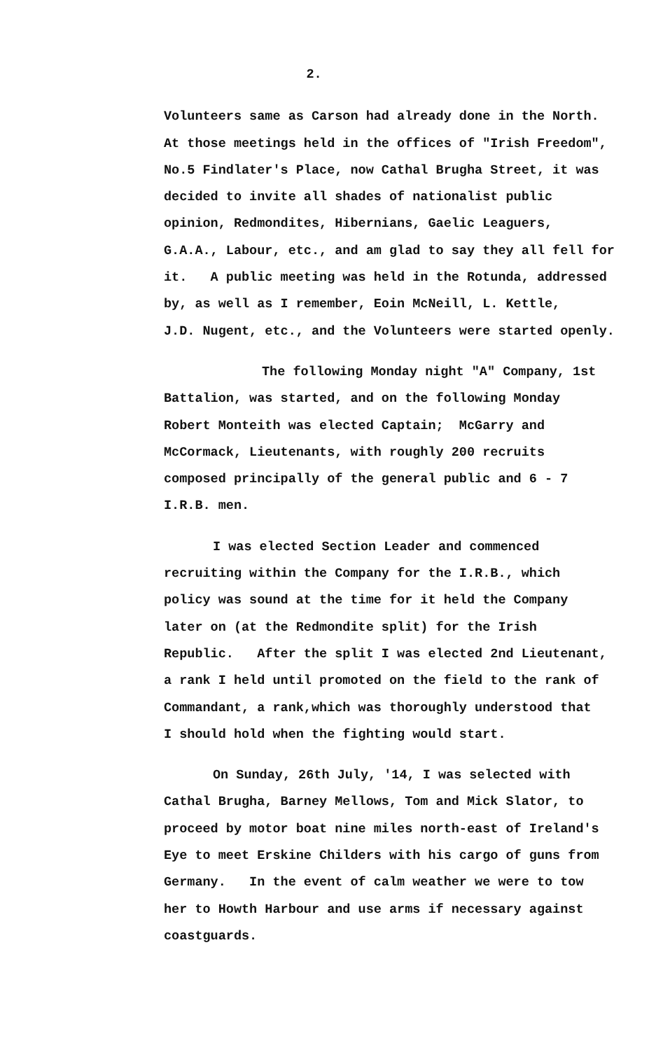2.
Volunteers same as Carson had already done in the North.
At those meetings held in the offices of "Irish Freedom",
No.5 Findlater's Place, now Cathal Brugha Street, it was
decided to invite all shades of nationalist public
opinion, Redmondites, Hibernians, Gaelic Leaguers,
G.A.A., Labour, etc., and am glad to say they all fell for
it. A public meeting was held in the Rotunda, addressed
by, as well as I remember, Eoin McNeill, L. Kettle,
J.D. Nugent, etc., and the Volunteers were started openly.
The following Monday night "A" Company, 1st
Battalion, was started, and on the following Monday
Robert Monteith was elected Captain; McGarry and
McCormack, Lieutenants, with roughly 200 recruits
composed principally of the general public and 6 - 7
I.R.B. men.
I was elected Section Leader and commenced
recruiting within the Company for the I.R.B., which
policy was sound at the time for it held the Company
later on (at the Redmondite split) for the Irish
Republic. After the split I was elected 2nd Lieutenant,
a rank I held until promoted on the field to the rank of
Commandant, a rank,which was thoroughly understood that
I should hold when the fighting would start.
On Sunday, 26th July, '14, I was selected with
Cathal Brugha, Barney Mellows, Tom and Mick Slator, to
proceed by motor boat nine miles north-east of Ireland's
Eye to meet Erskine Childers with his cargo of guns from
Germany. In the event of calm weather we were to tow
her to Howth Harbour and use arms if necessary against
coastguards.